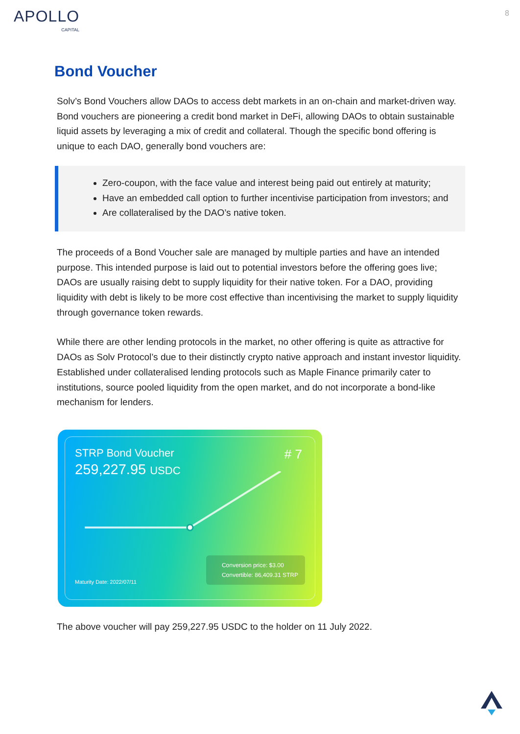APOLLO
CAPITAL
8
Bond Voucher
Solv’s Bond Vouchers allow DAOs to access debt markets in an on-chain and market-driven way. Bond vouchers are pioneering a credit bond market in DeFi, allowing DAOs to obtain sustainable liquid assets by leveraging a mix of credit and collateral. Though the specific bond offering is unique to each DAO, generally bond vouchers are:
Zero-coupon, with the face value and interest being paid out entirely at maturity;
Have an embedded call option to further incentivise participation from investors; and
Are collateralised by the DAO’s native token.
The proceeds of a Bond Voucher sale are managed by multiple parties and have an intended purpose. This intended purpose is laid out to potential investors before the offering goes live; DAOs are usually raising debt to supply liquidity for their native token. For a DAO, providing liquidity with debt is likely to be more cost effective than incentivising the market to supply liquidity through governance token rewards.
While there are other lending protocols in the market, no other offering is quite as attractive for DAOs as Solv Protocol’s due to their distinctly crypto native approach and instant investor liquidity. Established under collateralised lending protocols such as Maple Finance primarily cater to institutions, source pooled liquidity from the open market, and do not incorporate a bond-like mechanism for lenders.
STRP Bond Voucher
259,227.95 USDC
# 7
Maturity Date: 2022/07/11
Conversion price: $3.00
Convertible: 86,409.31 STRP
The above voucher will pay 259,227.95 USDC to the holder on 11 July 2022.